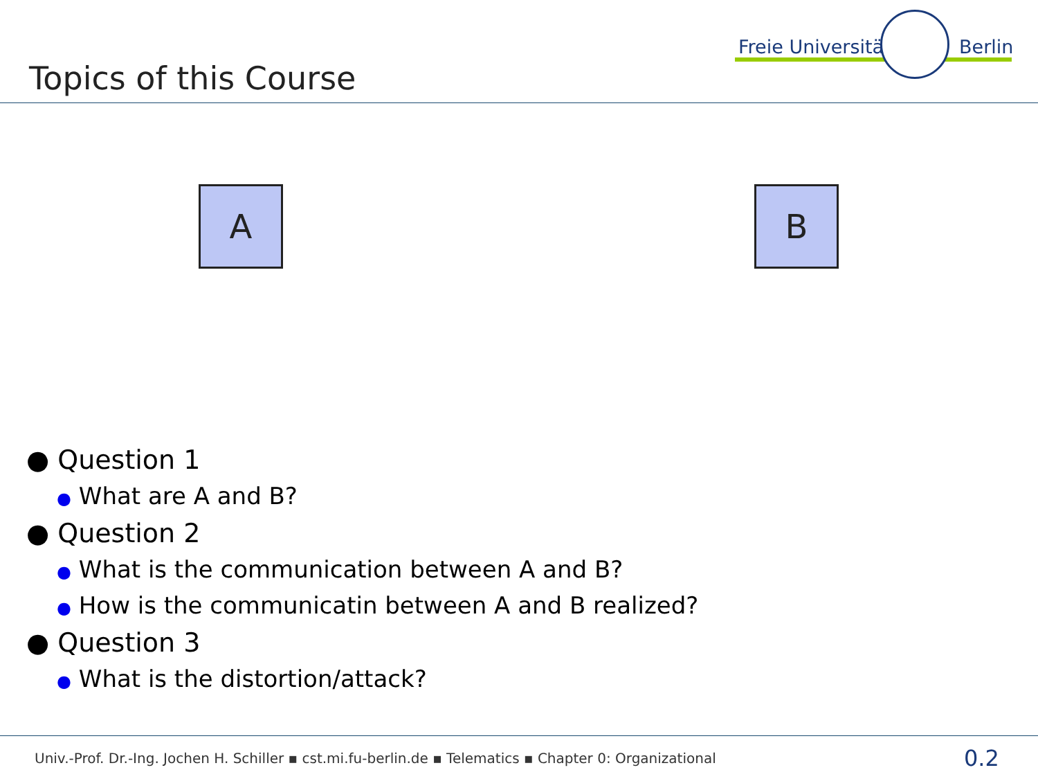Topics of this Course
Freie Universität Berlin
A B
● Question 1
● What are A and B?
● Question 2
● What is the communication between A and B?
● How is the communicatin between A and B realized?
● Question 3
● What is the distortion/attack?
Univ.-Prof. Dr.-Ing. Jochen H. Schiller ▪ cst.mi.fu-berlin.de ▪ Telematics ▪ Chapter 0: Organizational
0.2